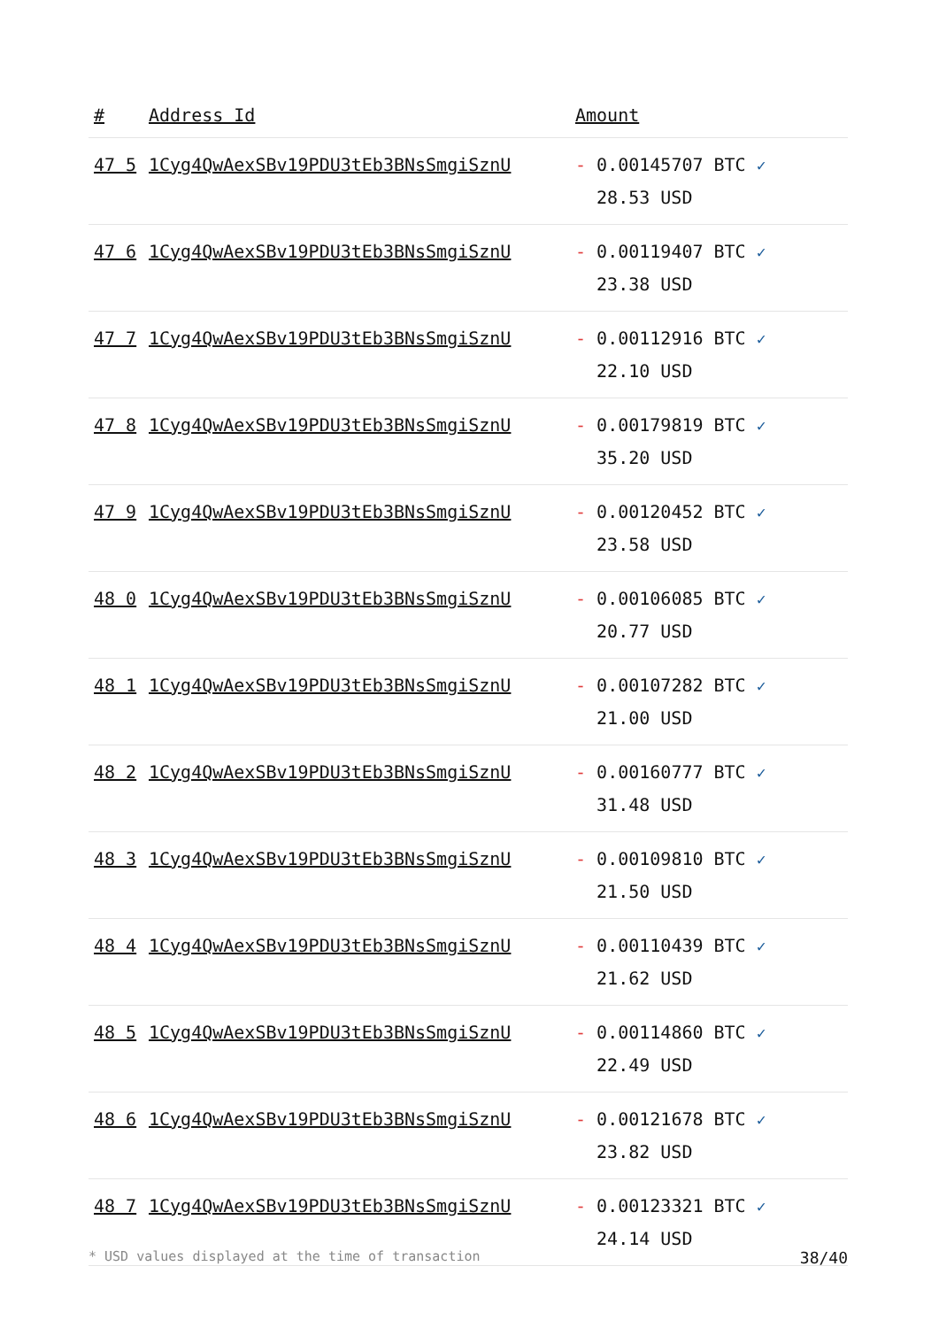| # | Address Id | Amount |
| --- | --- | --- |
| 47 5 | 1Cyg4QwAexSBv19PDU3tEb3BNsSmgiSznU | - 0.00145707 BTC ✓ 28.53 USD |
| 47 6 | 1Cyg4QwAexSBv19PDU3tEb3BNsSmgiSznU | - 0.00119407 BTC ✓ 23.38 USD |
| 47 7 | 1Cyg4QwAexSBv19PDU3tEb3BNsSmgiSznU | - 0.00112916 BTC ✓ 22.10 USD |
| 47 8 | 1Cyg4QwAexSBv19PDU3tEb3BNsSmgiSznU | - 0.00179819 BTC ✓ 35.20 USD |
| 47 9 | 1Cyg4QwAexSBv19PDU3tEb3BNsSmgiSznU | - 0.00120452 BTC ✓ 23.58 USD |
| 48 0 | 1Cyg4QwAexSBv19PDU3tEb3BNsSmgiSznU | - 0.00106085 BTC ✓ 20.77 USD |
| 48 1 | 1Cyg4QwAexSBv19PDU3tEb3BNsSmgiSznU | - 0.00107282 BTC ✓ 21.00 USD |
| 48 2 | 1Cyg4QwAexSBv19PDU3tEb3BNsSmgiSznU | - 0.00160777 BTC ✓ 31.48 USD |
| 48 3 | 1Cyg4QwAexSBv19PDU3tEb3BNsSmgiSznU | - 0.00109810 BTC ✓ 21.50 USD |
| 48 4 | 1Cyg4QwAexSBv19PDU3tEb3BNsSmgiSznU | - 0.00110439 BTC ✓ 21.62 USD |
| 48 5 | 1Cyg4QwAexSBv19PDU3tEb3BNsSmgiSznU | - 0.00114860 BTC ✓ 22.49 USD |
| 48 6 | 1Cyg4QwAexSBv19PDU3tEb3BNsSmgiSznU | - 0.00121678 BTC ✓ 23.82 USD |
| 48 7 | 1Cyg4QwAexSBv19PDU3tEb3BNsSmgiSznU | - 0.00123321 BTC ✓ 24.14 USD |
* USD values displayed at the time of transaction 38/40